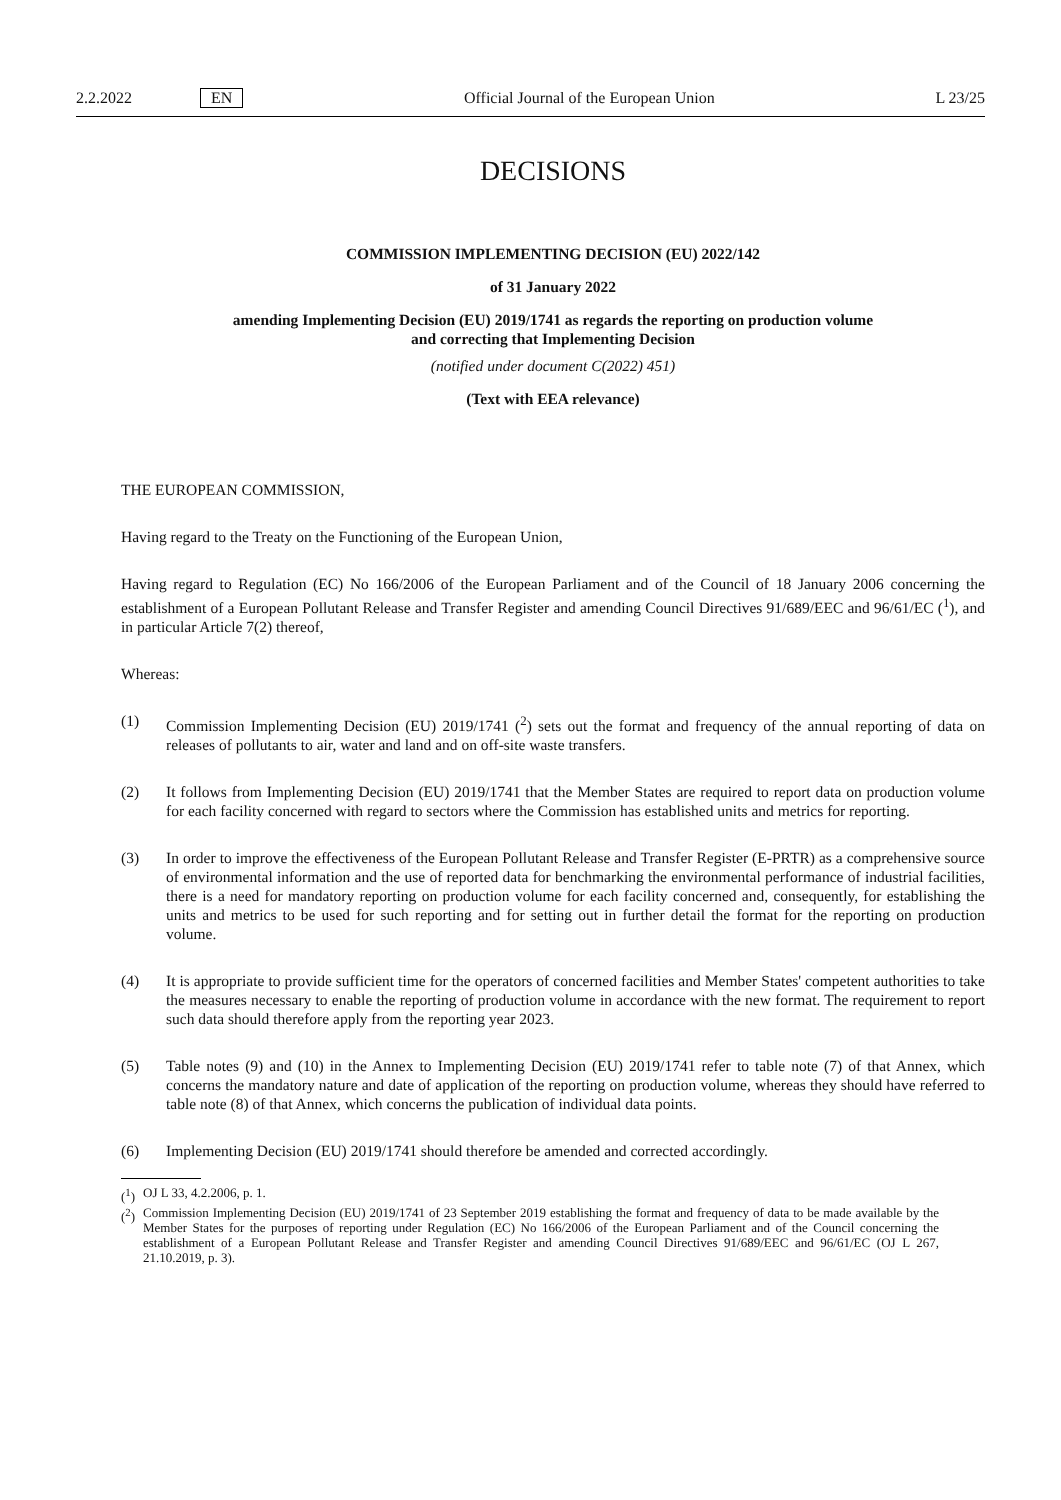2.2.2022 EN Official Journal of the European Union L 23/25
DECISIONS
COMMISSION IMPLEMENTING DECISION (EU) 2022/142
of 31 January 2022
amending Implementing Decision (EU) 2019/1741 as regards the reporting on production volume
and correcting that Implementing Decision
(notified under document C(2022) 451)
(Text with EEA relevance)
THE EUROPEAN COMMISSION,
Having regard to the Treaty on the Functioning of the European Union,
Having regard to Regulation (EC) No 166/2006 of the European Parliament and of the Council of 18 January 2006 concerning the establishment of a European Pollutant Release and Transfer Register and amending Council Directives 91/689/EEC and 96/61/EC (<sup>1</sup>), and in particular Article 7(2) thereof,
Whereas:
(1) Commission Implementing Decision (EU) 2019/1741 (<sup>2</sup>) sets out the format and frequency of the annual reporting of data on releases of pollutants to air, water and land and on off-site waste transfers.
(2) It follows from Implementing Decision (EU) 2019/1741 that the Member States are required to report data on production volume for each facility concerned with regard to sectors where the Commission has established units and metrics for reporting.
(3) In order to improve the effectiveness of the European Pollutant Release and Transfer Register (E-PRTR) as a comprehensive source of environmental information and the use of reported data for benchmarking the environmental performance of industrial facilities, there is a need for mandatory reporting on production volume for each facility concerned and, consequently, for establishing the units and metrics to be used for such reporting and for setting out in further detail the format for the reporting on production volume.
(4) It is appropriate to provide sufficient time for the operators of concerned facilities and Member States' competent authorities to take the measures necessary to enable the reporting of production volume in accordance with the new format. The requirement to report such data should therefore apply from the reporting year 2023.
(5) Table notes (9) and (10) in the Annex to Implementing Decision (EU) 2019/1741 refer to table note (7) of that Annex, which concerns the mandatory nature and date of application of the reporting on production volume, whereas they should have referred to table note (8) of that Annex, which concerns the publication of individual data points.
(6) Implementing Decision (EU) 2019/1741 should therefore be amended and corrected accordingly.
(<sup>1</sup>) OJ L 33, 4.2.2006, p. 1.
(<sup>2</sup>) Commission Implementing Decision (EU) 2019/1741 of 23 September 2019 establishing the format and frequency of data to be made available by the Member States for the purposes of reporting under Regulation (EC) No 166/2006 of the European Parliament and of the Council concerning the establishment of a European Pollutant Release and Transfer Register and amending Council Directives 91/689/EEC and 96/61/EC (OJ L 267, 21.10.2019, p. 3).